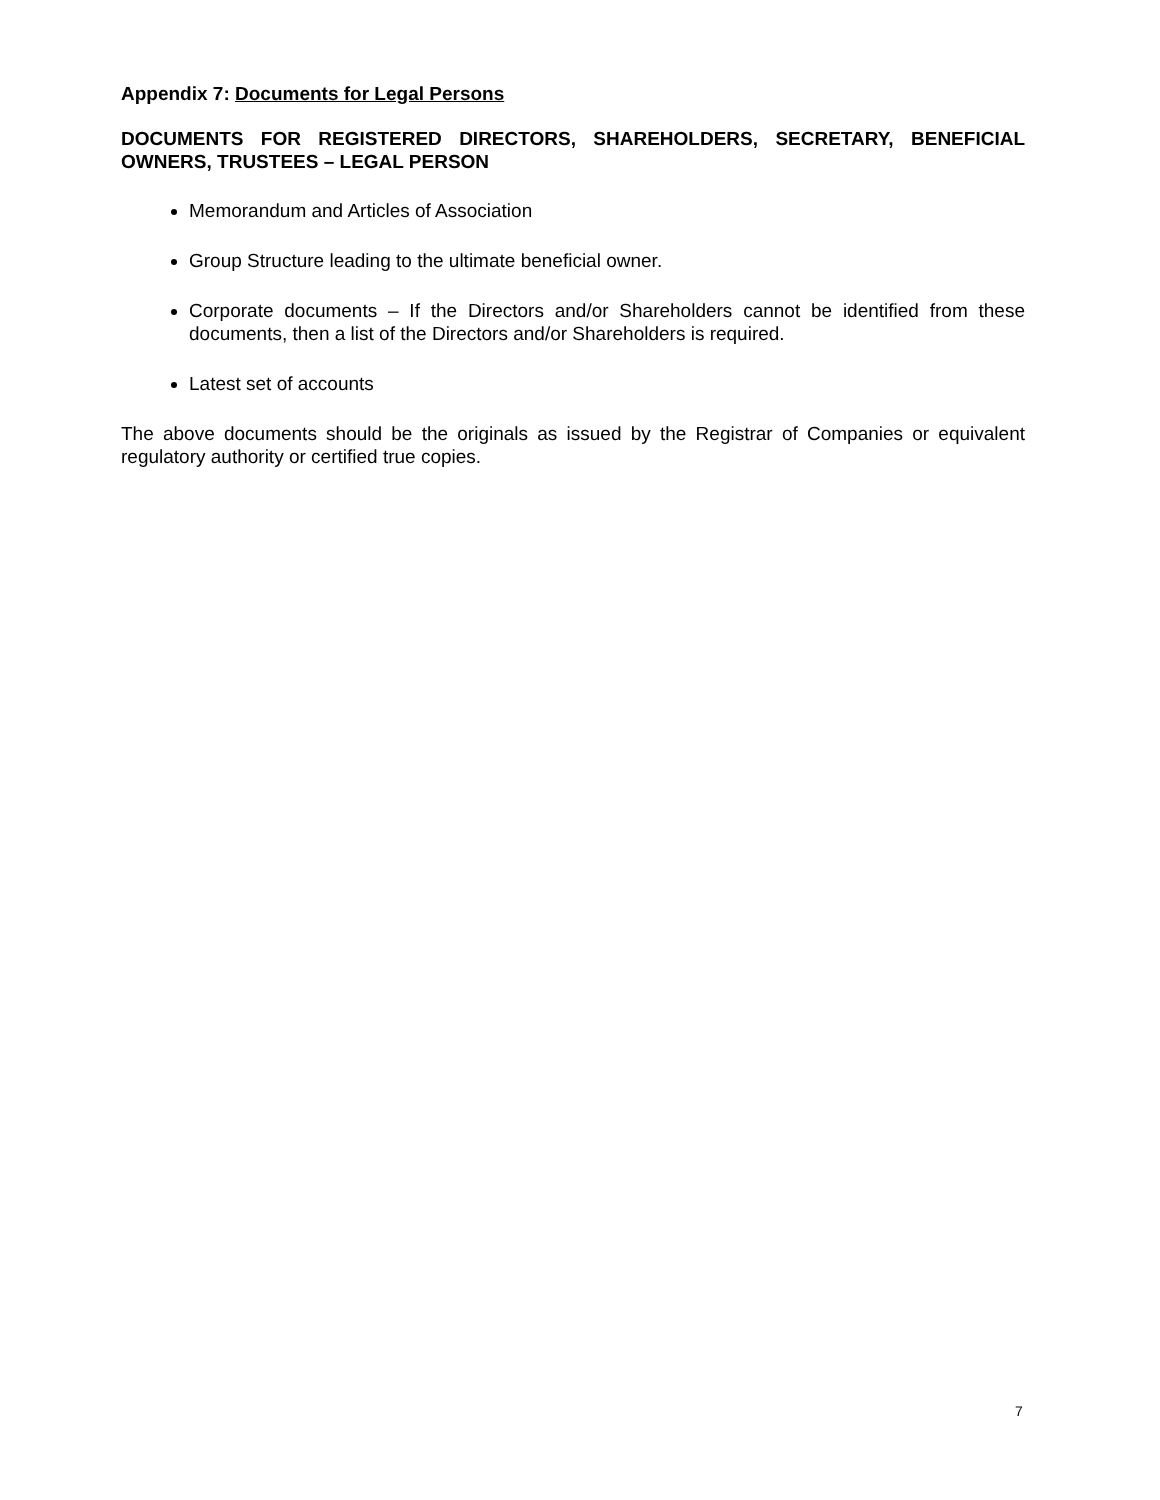Appendix 7: Documents for Legal Persons
DOCUMENTS FOR REGISTERED DIRECTORS, SHAREHOLDERS, SECRETARY, BENEFICIAL OWNERS, TRUSTEES – LEGAL PERSON
Memorandum and Articles of Association
Group Structure leading to the ultimate beneficial owner.
Corporate documents – If the Directors and/or Shareholders cannot be identified from these documents, then a list of the Directors and/or Shareholders is required.
Latest set of accounts
The above documents should be the originals as issued by the Registrar of Companies or equivalent regulatory authority or certified true copies.
7